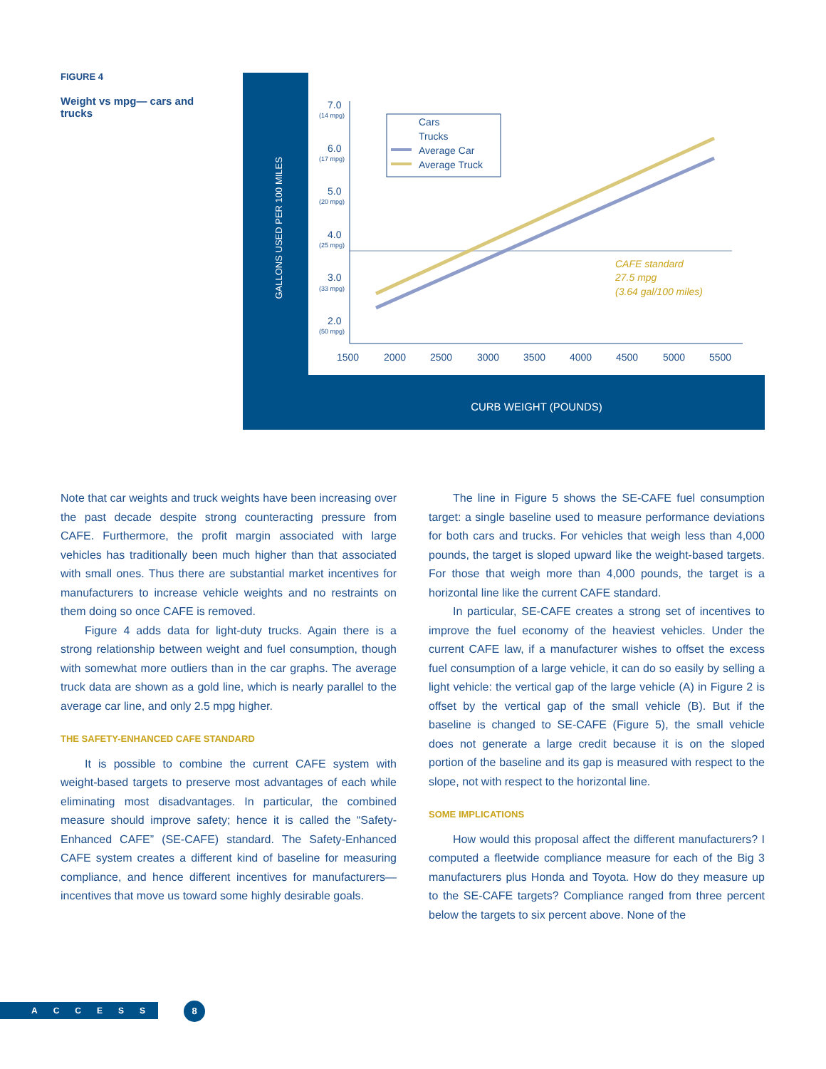FIGURE 4
Weight vs mpg— cars and trucks
GALLONS USED PER 100 MILES
7.0
(14 mpg)
6.0
(17 mpg)
5.0
(20 mpg)
4.0
(25 mpg)
3.0
(33 mpg)
2.0
(50 mpg)
1500
2000
2500
3000
3500
4000
4500
5000
5500
Cars
Trucks
Average Car
Average Truck
CAFE standard
27.5 mpg
(3.64 gal/100 miles)
CURB WEIGHT (POUNDS)
Note that car weights and truck weights have been increasing over the past decade despite strong counteracting pressure from CAFE. Furthermore, the profit margin associated with large vehicles has traditionally been much higher than that associated with small ones. Thus there are substantial market incentives for manufacturers to increase vehicle weights and no restraints on them doing so once CAFE is removed.
Figure 4 adds data for light-duty trucks. Again there is a strong relationship between weight and fuel consumption, though with somewhat more outliers than in the car graphs. The average truck data are shown as a gold line, which is nearly parallel to the average car line, and only 2.5 mpg higher.
THE SAFETY-ENHANCED CAFE STANDARD
It is possible to combine the current CAFE system with weight-based targets to preserve most advantages of each while eliminating most disadvantages. In particular, the combined measure should improve safety; hence it is called the “Safety-Enhanced CAFE” (SE-CAFE) standard. The Safety-Enhanced CAFE system creates a different kind of baseline for measuring compliance, and hence different incentives for manufacturers—incentives that move us toward some highly desirable goals.
The line in Figure 5 shows the SE-CAFE fuel consumption target: a single baseline used to measure performance deviations for both cars and trucks. For vehicles that weigh less than 4,000 pounds, the target is sloped upward like the weight-based targets. For those that weigh more than 4,000 pounds, the target is a horizontal line like the current CAFE standard.
In particular, SE-CAFE creates a strong set of incentives to improve the fuel economy of the heaviest vehicles. Under the current CAFE law, if a manufacturer wishes to offset the excess fuel consumption of a large vehicle, it can do so easily by selling a light vehicle: the vertical gap of the large vehicle (A) in Figure 2 is offset by the vertical gap of the small vehicle (B). But if the baseline is changed to SE-CAFE (Figure 5), the small vehicle does not generate a large credit because it is on the sloped portion of the baseline and its gap is measured with respect to the slope, not with respect to the horizontal line.
SOME IMPLICATIONS
How would this proposal affect the different manufacturers? I computed a fleetwide compliance measure for each of the Big 3 manufacturers plus Honda and Toyota. How do they measure up to the SE-CAFE targets? Compliance ranged from three percent below the targets to six percent above. None of the
ACCESS 8